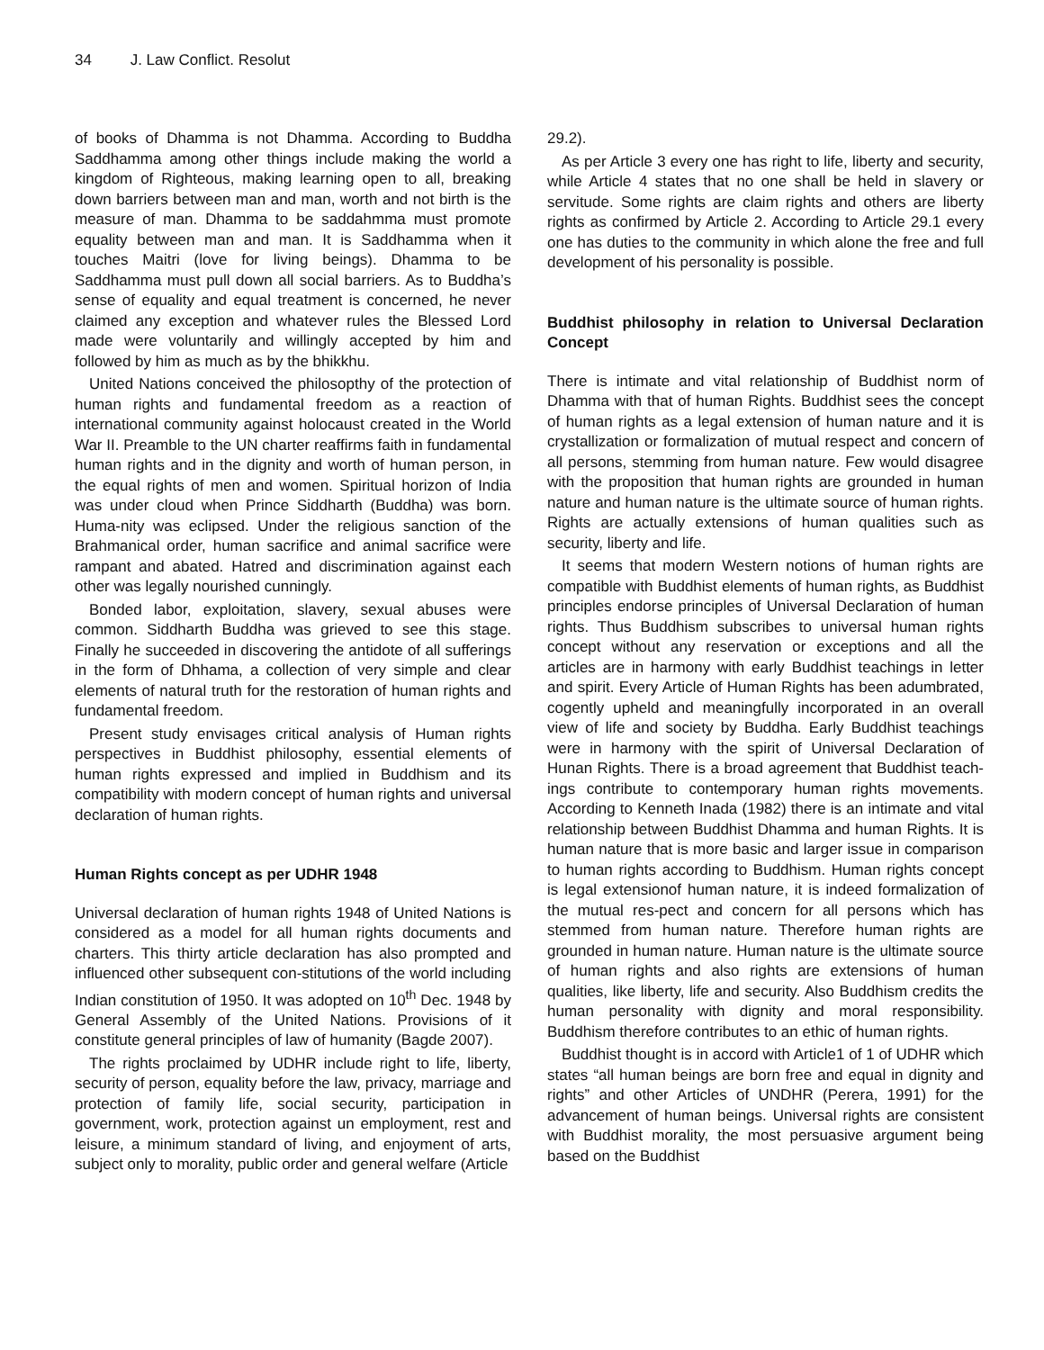34 J. Law Conflict. Resolut
of books of Dhamma is not Dhamma. According to Buddha Saddhamma among other things include making the world a kingdom of Righteous, making learning open to all, breaking down barriers between man and man, worth and not birth is the measure of man. Dhamma to be saddahmma must promote equality between man and man. It is Saddhamma when it touches Maitri (love for living beings). Dhamma to be Saddhamma must pull down all social barriers. As to Buddha’s sense of equality and equal treatment is concerned, he never claimed any exception and whatever rules the Blessed Lord made were voluntarily and willingly accepted by him and followed by him as much as by the bhikkhu.
United Nations conceived the philosopthy of the protection of human rights and fundamental freedom as a reaction of international community against holocaust created in the World War II. Preamble to the UN charter reaffirms faith in fundamental human rights and in the dignity and worth of human person, in the equal rights of men and women. Spiritual horizon of India was under cloud when Prince Siddharth (Buddha) was born. Huma-nity was eclipsed. Under the religious sanction of the Brahmanical order, human sacrifice and animal sacrifice were rampant and abated. Hatred and discrimination against each other was legally nourished cunningly.
Bonded labor, exploitation, slavery, sexual abuses were common. Siddharth Buddha was grieved to see this stage. Finally he succeeded in discovering the antidote of all sufferings in the form of Dhhama, a collection of very simple and clear elements of natural truth for the restoration of human rights and fundamental freedom.
Present study envisages critical analysis of Human rights perspectives in Buddhist philosophy, essential elements of human rights expressed and implied in Buddhism and its compatibility with modern concept of human rights and universal declaration of human rights.
Human Rights concept as per UDHR 1948
Universal declaration of human rights 1948 of United Nations is considered as a model for all human rights documents and charters. This thirty article declaration has also prompted and influenced other subsequent con-stitutions of the world including Indian constitution of 1950. It was adopted on 10<sup>th</sup> Dec. 1948 by General Assembly of the United Nations. Provisions of it constitute general principles of law of humanity (Bagde 2007).
The rights proclaimed by UDHR include right to life, liberty, security of person, equality before the law, privacy, marriage and protection of family life, social security, participation in government, work, protection against un employment, rest and leisure, a minimum standard of living, and enjoyment of arts, subject only to morality, public order and general welfare (Article
29.2).
As per Article 3 every one has right to life, liberty and security, while Article 4 states that no one shall be held in slavery or servitude. Some rights are claim rights and others are liberty rights as confirmed by Article 2. According to Article 29.1 every one has duties to the community in which alone the free and full development of his personality is possible.
Buddhist philosophy in relation to Universal Declaration Concept
There is intimate and vital relationship of Buddhist norm of Dhamma with that of human Rights. Buddhist sees the concept of human rights as a legal extension of human nature and it is crystallization or formalization of mutual respect and concern of all persons, stemming from human nature. Few would disagree with the proposition that human rights are grounded in human nature and human nature is the ultimate source of human rights. Rights are actually extensions of human qualities such as security, liberty and life.
It seems that modern Western notions of human rights are compatible with Buddhist elements of human rights, as Buddhist principles endorse principles of Universal Declaration of human rights. Thus Buddhism subscribes to universal human rights concept without any reservation or exceptions and all the articles are in harmony with early Buddhist teachings in letter and spirit. Every Article of Human Rights has been adumbrated, cogently upheld and meaningfully incorporated in an overall view of life and society by Buddha. Early Buddhist teachings were in harmony with the spirit of Universal Declaration of Hunan Rights. There is a broad agreement that Buddhist teach-ings contribute to contemporary human rights movements. According to Kenneth Inada (1982) there is an intimate and vital relationship between Buddhist Dhamma and human Rights. It is human nature that is more basic and larger issue in comparison to human rights according to Buddhism. Human rights concept is legal extensionof human nature, it is indeed formalization of the mutual res-pect and concern for all persons which has stemmed from human nature. Therefore human rights are grounded in human nature. Human nature is the ultimate source of human rights and also rights are extensions of human qualities, like liberty, life and security. Also Buddhism credits the human personality with dignity and moral responsibility. Buddhism therefore contributes to an ethic of human rights.
Buddhist thought is in accord with Article1 of 1 of UDHR which states “all human beings are born free and equal in dignity and rights” and other Articles of UNDHR (Perera, 1991) for the advancement of human beings. Universal rights are consistent with Buddhist morality, the most persuasive argument being based on the Buddhist